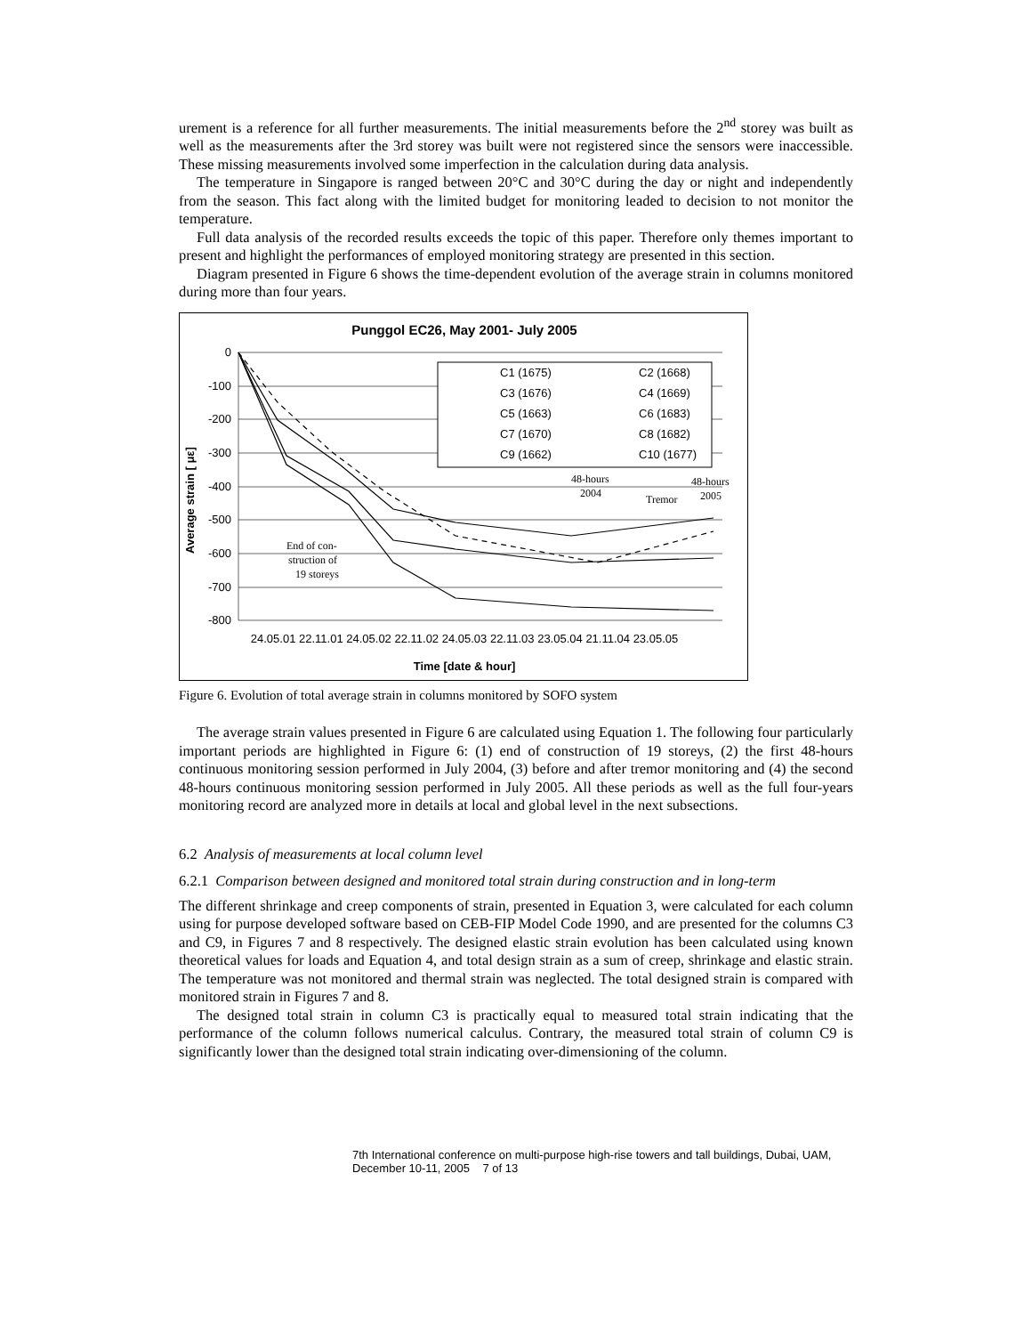urement is a reference for all further measurements. The initial measurements before the 2<sup>nd</sup> storey was built as well as the measurements after the 3rd storey was built were not registered since the sensors were inaccessible. These missing measurements involved some imperfection in the calculation during data analysis.
The temperature in Singapore is ranged between 20°C and 30°C during the day or night and independently from the season. This fact along with the limited budget for monitoring leaded to decision to not monitor the temperature.
Full data analysis of the recorded results exceeds the topic of this paper. Therefore only themes important to present and highlight the performances of employed monitoring strategy are presented in this section.
Diagram presented in Figure 6 shows the time-dependent evolution of the average strain in columns monitored during more than four years.
Punggol EC26, May 2001- July 2005
0
-100
-200
-300
-400
-500
-600
-700
-800
24.05.01 22.11.01 24.05.02 22.11.02 24.05.03 22.11.03 23.05.04 21.11.04 23.05.05
Time [date & hour]
Average strain [ με]
C1 (1675)
C2 (1668)
C3 (1676)
C4 (1669)
C5 (1663)
C6 (1683)
C7 (1670)
C8 (1682)
C9 (1662)
C10 (1677)
48-hours
2004
Tremor
48-hours
2005
End of con-
struction of
19 storeys
Figure 6. Evolution of total average strain in columns monitored by SOFO system
The average strain values presented in Figure 6 are calculated using Equation 1. The following four particularly important periods are highlighted in Figure 6: (1) end of construction of 19 storeys, (2) the first 48-hours continuous monitoring session performed in July 2004, (3) before and after tremor monitoring and (4) the second 48-hours continuous monitoring session performed in July 2005. All these periods as well as the full four-years monitoring record are analyzed more in details at local and global level in the next subsections.
6.2 Analysis of measurements at local column level
6.2.1 Comparison between designed and monitored total strain during construction and in long-term
The different shrinkage and creep components of strain, presented in Equation 3, were calculated for each column using for purpose developed software based on CEB-FIP Model Code 1990, and are presented for the columns C3 and C9, in Figures 7 and 8 respectively. The designed elastic strain evolution has been calculated using known theoretical values for loads and Equation 4, and total design strain as a sum of creep, shrinkage and elastic strain. The temperature was not monitored and thermal strain was neglected. The total designed strain is compared with monitored strain in Figures 7 and 8.
The designed total strain in column C3 is practically equal to measured total strain indicating that the performance of the column follows numerical calculus. Contrary, the measured total strain of column C9 is significantly lower than the designed total strain indicating over-dimensioning of the column.
7th International conference on multi-purpose high-rise towers and tall buildings, Dubai, UAM, December 10-11, 2005 7 of 13